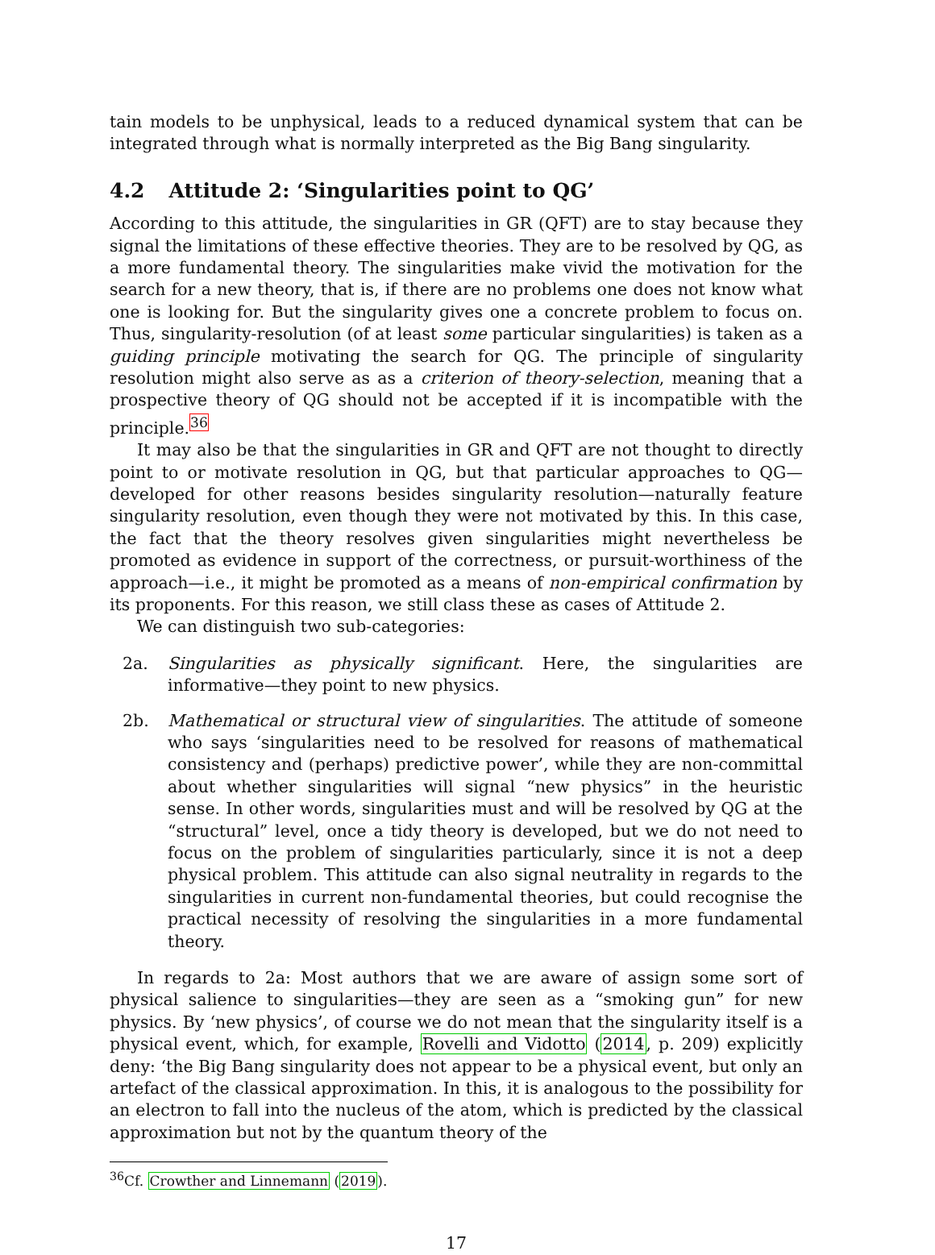tain models to be unphysical, leads to a reduced dynamical system that can be integrated through what is normally interpreted as the Big Bang singularity.
4.2 Attitude 2: ‘Singularities point to QG’
According to this attitude, the singularities in GR (QFT) are to stay because they signal the limitations of these effective theories. They are to be resolved by QG, as a more fundamental theory. The singularities make vivid the motivation for the search for a new theory, that is, if there are no problems one does not know what one is looking for. But the singularity gives one a concrete problem to focus on. Thus, singularity-resolution (of at least some particular singularities) is taken as a guiding principle motivating the search for QG. The principle of singularity resolution might also serve as as a criterion of theory-selection, meaning that a prospective theory of QG should not be accepted if it is incompatible with the principle.<sup>36</sup>
It may also be that the singularities in GR and QFT are not thought to directly point to or motivate resolution in QG, but that particular approaches to QG—developed for other reasons besides singularity resolution—naturally feature singularity resolution, even though they were not motivated by this. In this case, the fact that the theory resolves given singularities might nevertheless be promoted as evidence in support of the correctness, or pursuit-worthiness of the approach—i.e., it might be promoted as a means of non-empirical confirmation by its proponents. For this reason, we still class these as cases of Attitude 2.
We can distinguish two sub-categories:
2a. Singularities as physically significant. Here, the singularities are informative—they point to new physics.
2b. Mathematical or structural view of singularities. The attitude of someone who says ‘singularities need to be resolved for reasons of mathematical consistency and (perhaps) predictive power’, while they are non-committal about whether singularities will signal “new physics” in the heuristic sense. In other words, singularities must and will be resolved by QG at the “structural” level, once a tidy theory is developed, but we do not need to focus on the problem of singularities particularly, since it is not a deep physical problem. This attitude can also signal neutrality in regards to the singularities in current non-fundamental theories, but could recognise the practical necessity of resolving the singularities in a more fundamental theory.
In regards to 2a: Most authors that we are aware of assign some sort of physical salience to singularities—they are seen as a “smoking gun” for new physics. By ‘new physics’, of course we do not mean that the singularity itself is a physical event, which, for example, Rovelli and Vidotto (2014, p. 209) explicitly deny: ‘the Big Bang singularity does not appear to be a physical event, but only an artefact of the classical approximation. In this, it is analogous to the possibility for an electron to fall into the nucleus of the atom, which is predicted by the classical approximation but not by the quantum theory of the
<sup>36</sup> Cf. Crowther and Linnemann (2019).
17